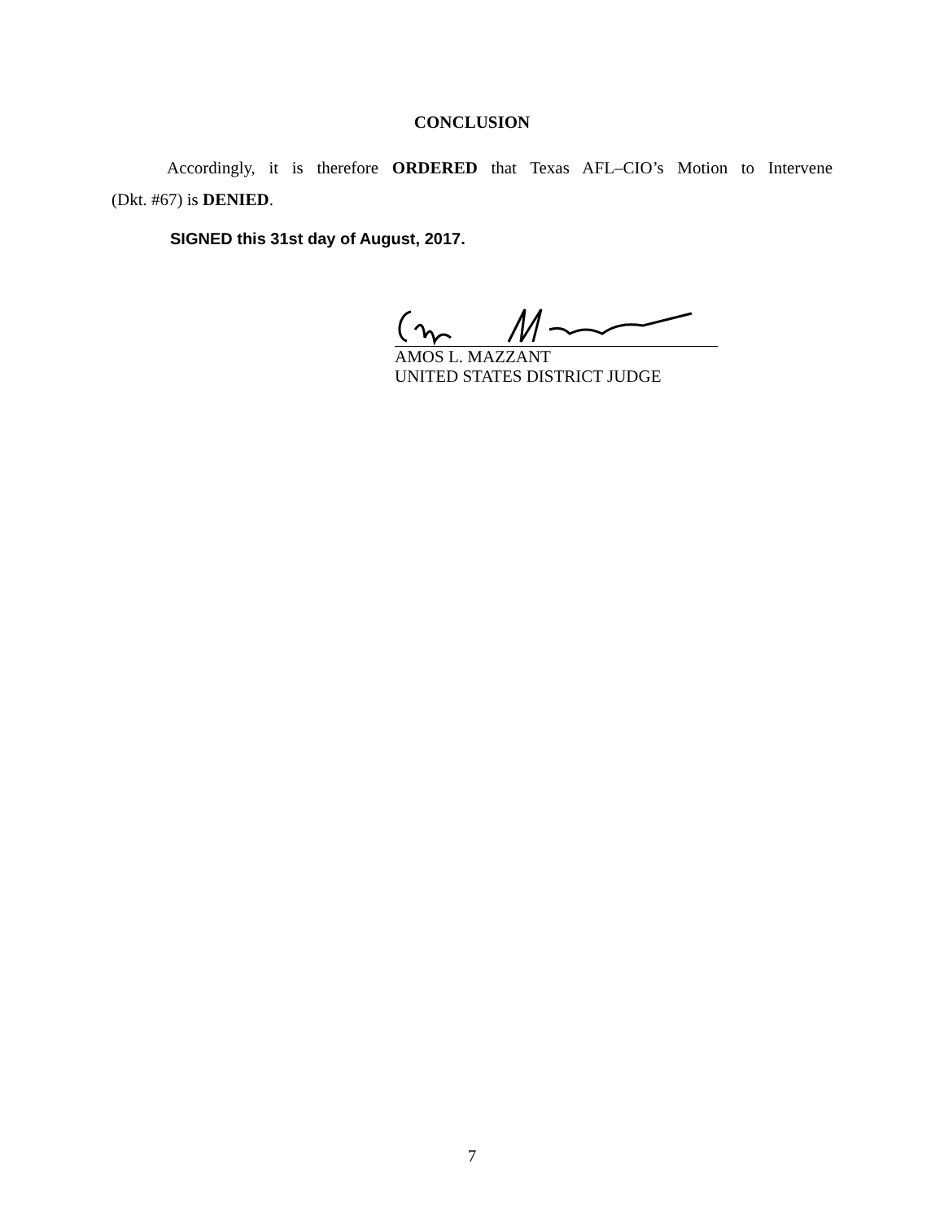CONCLUSION
Accordingly, it is therefore ORDERED that Texas AFL–CIO’s Motion to Intervene
(Dkt. #67) is DENIED.
SIGNED this 31st day of August, 2017.
AMOS L. MAZZANT
UNITED STATES DISTRICT JUDGE
7